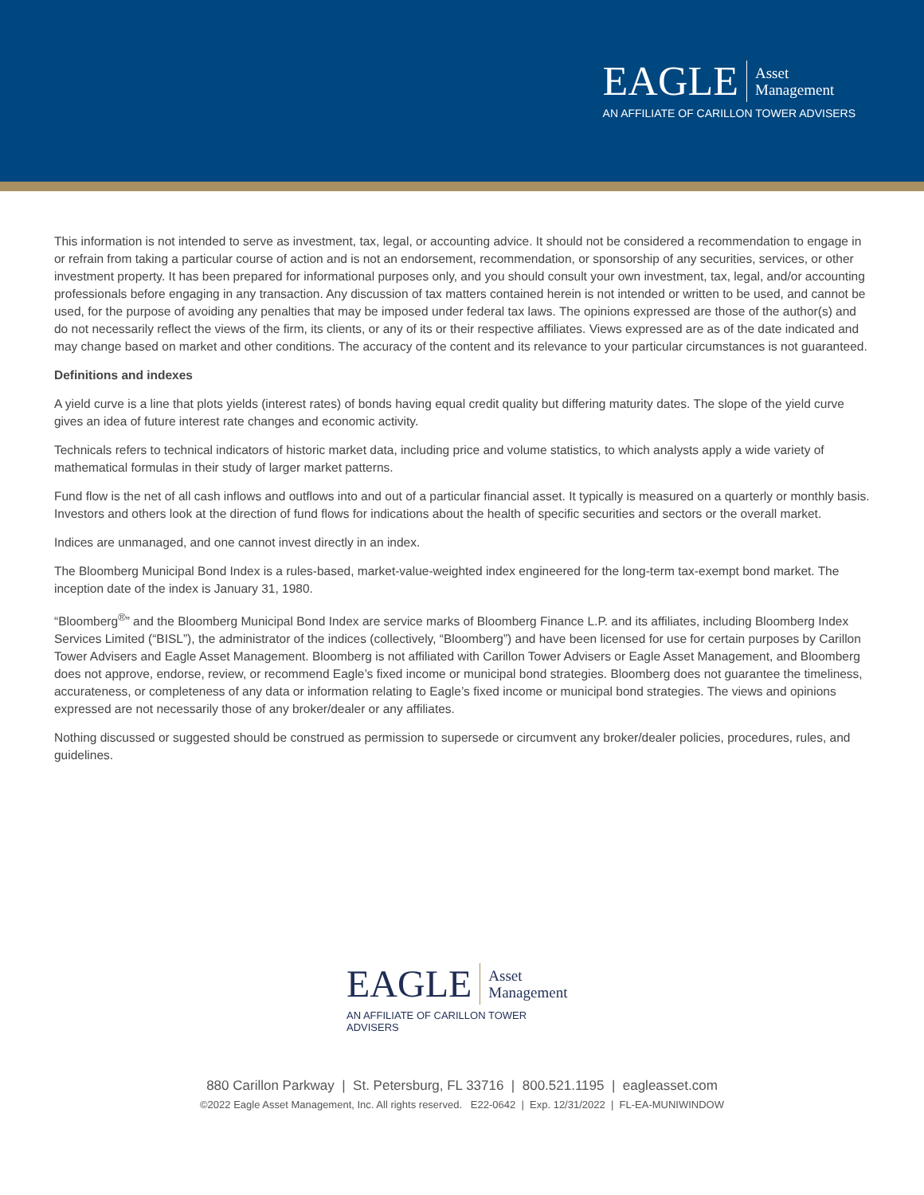EAGLE
Asset
Management
AN AFFILIATE OF CARILLON TOWER ADVISERS
This information is not intended to serve as investment, tax, legal, or accounting advice. It should not be considered a recommendation to engage in or refrain from taking a particular course of action and is not an endorsement, recommendation, or sponsorship of any securities, services, or other investment property. It has been prepared for informational purposes only, and you should consult your own investment, tax, legal, and/or accounting professionals before engaging in any transaction. Any discussion of tax matters contained herein is not intended or written to be used, and cannot be used, for the purpose of avoiding any penalties that may be imposed under federal tax laws. The opinions expressed are those of the author(s) and do not necessarily reflect the views of the firm, its clients, or any of its or their respective affiliates. Views expressed are as of the date indicated and may change based on market and other conditions. The accuracy of the content and its relevance to your particular circumstances is not guaranteed.
Definitions and indexes
A yield curve is a line that plots yields (interest rates) of bonds having equal credit quality but differing maturity dates. The slope of the yield curve gives an idea of future interest rate changes and economic activity.
Technicals refers to technical indicators of historic market data, including price and volume statistics, to which analysts apply a wide variety of mathematical formulas in their study of larger market patterns.
Fund flow is the net of all cash inflows and outflows into and out of a particular financial asset. It typically is measured on a quarterly or monthly basis. Investors and others look at the direction of fund flows for indications about the health of specific securities and sectors or the overall market.
Indices are unmanaged, and one cannot invest directly in an index.
The Bloomberg Municipal Bond Index is a rules-based, market-value-weighted index engineered for the long-term tax-exempt bond market. The inception date of the index is January 31, 1980.
“Bloomberg<sup>®</sup>” and the Bloomberg Municipal Bond Index are service marks of Bloomberg Finance L.P. and its affiliates, including Bloomberg Index Services Limited (“BISL”), the administrator of the indices (collectively, “Bloomberg”) and have been licensed for use for certain purposes by Carillon Tower Advisers and Eagle Asset Management. Bloomberg is not affiliated with Carillon Tower Advisers or Eagle Asset Management, and Bloomberg does not approve, endorse, review, or recommend Eagle’s fixed income or municipal bond strategies. Bloomberg does not guarantee the timeliness, accurateness, or completeness of any data or information relating to Eagle’s fixed income or municipal bond strategies. The views and opinions expressed are not necessarily those of any broker/dealer or any affiliates.
Nothing discussed or suggested should be construed as permission to supersede or circumvent any broker/dealer policies, procedures, rules, and guidelines.
EAGLE
Asset
Management
AN AFFILIATE OF CARILLON TOWER ADVISERS
880 Carillon Parkway | St. Petersburg, FL 33716 | 800.521.1195 | eagleasset.com
©2022 Eagle Asset Management, Inc. All rights reserved. E22-0642 | Exp. 12/31/2022 | FL-EA-MUNIWINDOW